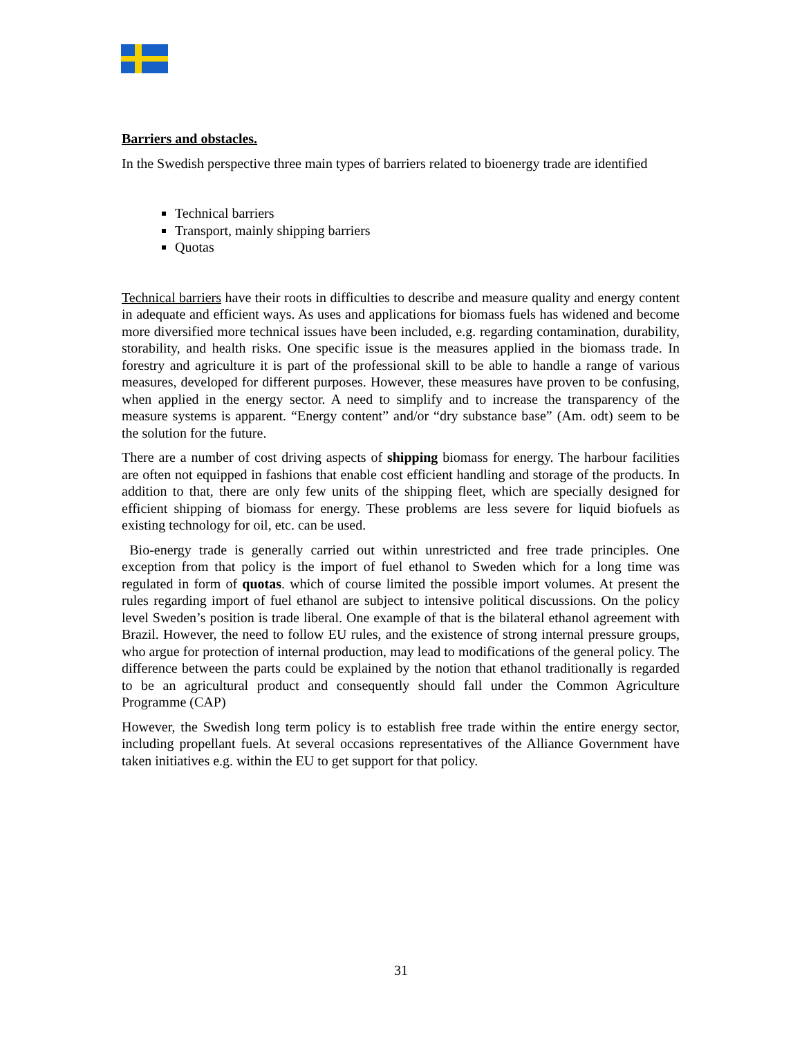Barriers and obstacles.
In the Swedish perspective three main types of barriers related to bioenergy trade are identified
Technical barriers
Transport, mainly shipping barriers
Quotas
Technical barriers have their roots in difficulties to describe and measure quality and energy content in adequate and efficient ways. As uses and applications for biomass fuels has widened and become more diversified more technical issues have been included, e.g. regarding contamination, durability, storability, and health risks. One specific issue is the measures applied in the biomass trade. In forestry and agriculture it is part of the professional skill to be able to handle a range of various measures, developed for different purposes. However, these measures have proven to be confusing, when applied in the energy sector. A need to simplify and to increase the transparency of the measure systems is apparent. “Energy content” and/or “dry substance base” (Am. odt) seem to be the solution for the future.
There are a number of cost driving aspects of shipping biomass for energy. The harbour facilities are often not equipped in fashions that enable cost efficient handling and storage of the products. In addition to that, there are only few units of the shipping fleet, which are specially designed for efficient shipping of biomass for energy. These problems are less severe for liquid biofuels as existing technology for oil, etc. can be used.
Bio-energy trade is generally carried out within unrestricted and free trade principles. One exception from that policy is the import of fuel ethanol to Sweden which for a long time was regulated in form of quotas. which of course limited the possible import volumes. At present the rules regarding import of fuel ethanol are subject to intensive political discussions. On the policy level Sweden’s position is trade liberal. One example of that is the bilateral ethanol agreement with Brazil. However, the need to follow EU rules, and the existence of strong internal pressure groups, who argue for protection of internal production, may lead to modifications of the general policy. The difference between the parts could be explained by the notion that ethanol traditionally is regarded to be an agricultural product and consequently should fall under the Common Agriculture Programme (CAP)
However, the Swedish long term policy is to establish free trade within the entire energy sector, including propellant fuels. At several occasions representatives of the Alliance Government have taken initiatives e.g. within the EU to get support for that policy.
31